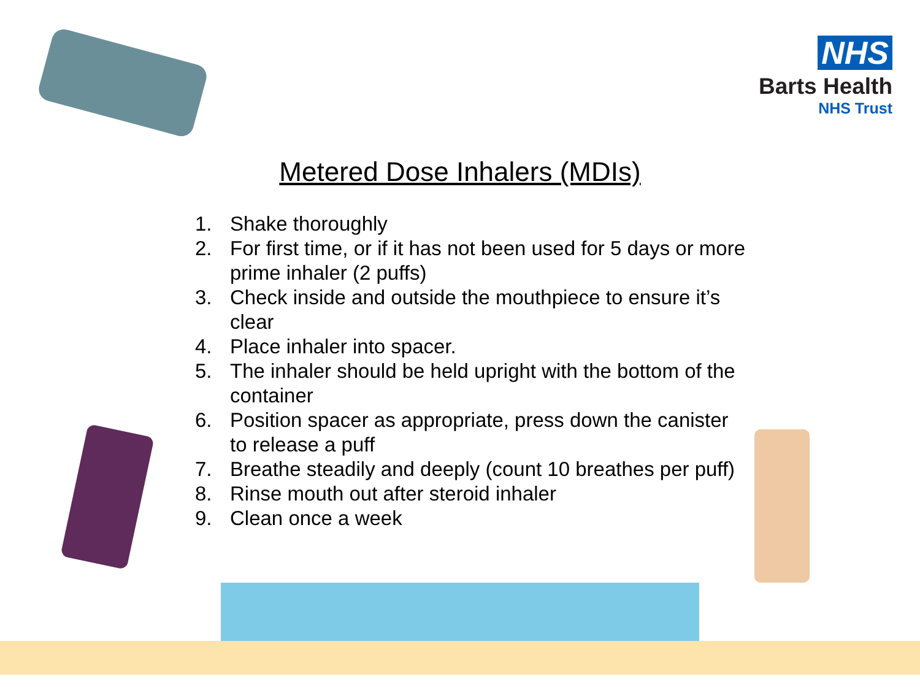NHS
Barts Health
NHS Trust
Metered Dose Inhalers (MDIs)
1. Shake thoroughly
2. For first time, or if it has not been used for 5 days or more prime inhaler (2 puffs)
3. Check inside and outside the mouthpiece to ensure it’s clear
4. Place inhaler into spacer.
5. The inhaler should be held upright with the bottom of the container
6. Position spacer as appropriate, press down the canister to release a puff
7. Breathe steadily and deeply (count 10 breathes per puff)
8. Rinse mouth out after steroid inhaler
9. Clean once a week